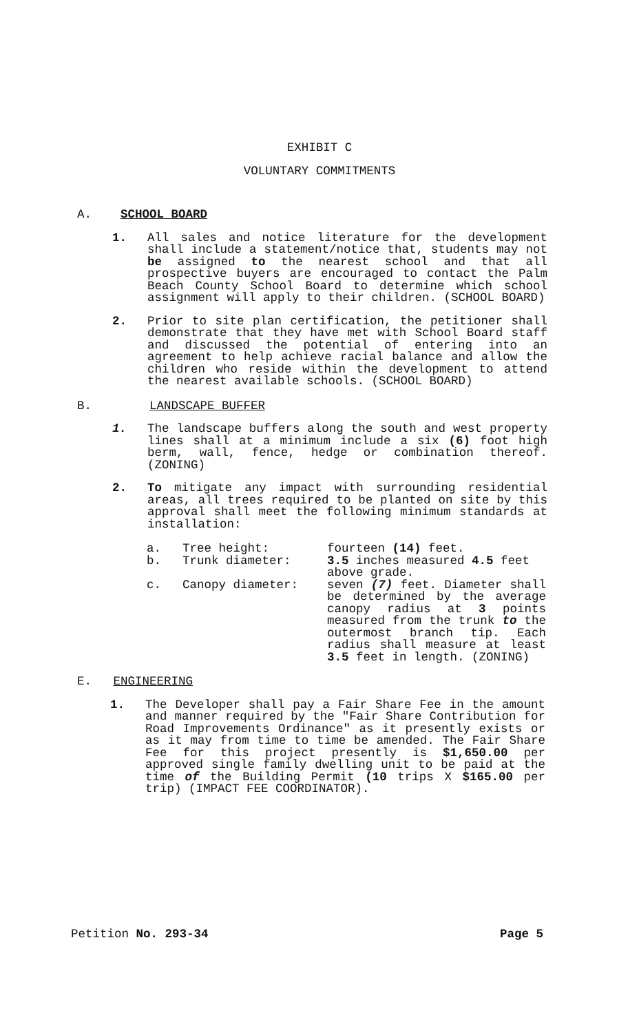EXHIBIT C
VOLUNTARY COMMITMENTS
A. SCHOOL BOARD
1. All sales and notice literature for the development shall include a statement/notice that, students may not be assigned to the nearest school and that all prospective buyers are encouraged to contact the Palm Beach County School Board to determine which school assignment will apply to their children. (SCHOOL BOARD)
2. Prior to site plan certification, the petitioner shall demonstrate that they have met with School Board staff and discussed the potential of entering into an agreement to help achieve racial balance and allow the children who reside within the development to attend the nearest available schools. (SCHOOL BOARD)
B. LANDSCAPE BUFFER
1. The landscape buffers along the south and west property lines shall at a minimum include a six (6) foot high berm, wall, fence, hedge or combination thereof. (ZONING)
2. To mitigate any impact with surrounding residential areas, all trees required to be planted on site by this approval shall meet the following minimum standards at installation:
| a. | Tree height: | fourteen (14) feet. |
| b. | Trunk diameter: | 3.5 inches measured 4.5 feet above grade. |
| c. | Canopy diameter: | seven (7) feet. Diameter shall be determined by the average canopy radius at 3 points measured from the trunk to the outermost branch tip. Each radius shall measure at least 3.5 feet in length. (ZONING) |
E. ENGINEERING
1. The Developer shall pay a Fair Share Fee in the amount and manner required by the "Fair Share Contribution for Road Improvements Ordinance" as it presently exists or as it may from time to time be amended. The Fair Share Fee for this project presently is $1,650.00 per approved single family dwelling unit to be paid at the time of the Building Permit (10 trips X $165.00 per trip) (IMPACT FEE COORDINATOR).
Petition No. 293-34 Page 5